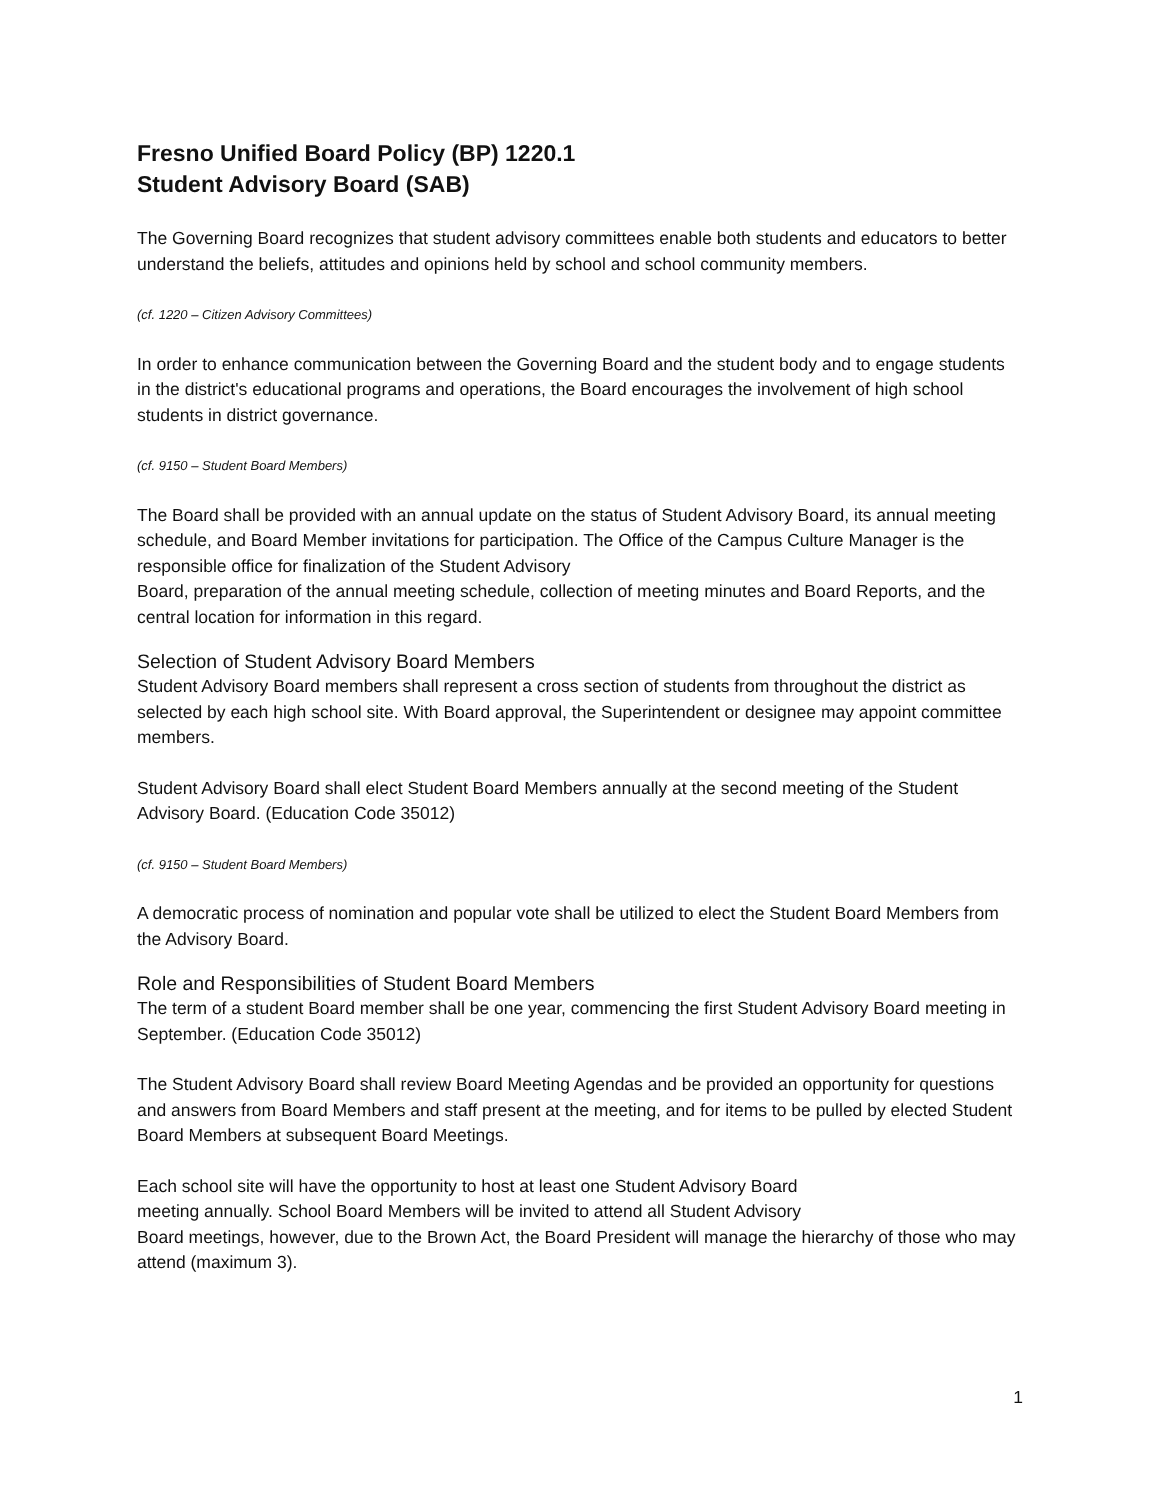Fresno Unified Board Policy (BP) 1220.1
Student Advisory Board (SAB)
The Governing Board recognizes that student advisory committees enable both students and educators to better understand the beliefs, attitudes and opinions held by school and school community members.
(cf. 1220 – Citizen Advisory Committees)
In order to enhance communication between the Governing Board and the student body and to engage students in the district's educational programs and operations, the Board encourages the involvement of high school students in district governance.
(cf. 9150 – Student Board Members)
The Board shall be provided with an annual update on the status of Student Advisory Board, its annual meeting schedule, and Board Member invitations for participation. The Office of the Campus Culture Manager is the responsible office for finalization of the Student Advisory
Board, preparation of the annual meeting schedule, collection of meeting minutes and Board Reports, and the central location for information in this regard.
Selection of Student Advisory Board Members
Student Advisory Board members shall represent a cross section of students from throughout the district as selected by each high school site. With Board approval, the Superintendent or designee may appoint committee members.
Student Advisory Board shall elect Student Board Members annually at the second meeting of the Student Advisory Board. (Education Code 35012)
(cf. 9150 – Student Board Members)
A democratic process of nomination and popular vote shall be utilized to elect the Student Board Members from the Advisory Board.
Role and Responsibilities of Student Board Members
The term of a student Board member shall be one year, commencing the first Student Advisory Board meeting in September. (Education Code 35012)
The Student Advisory Board shall review Board Meeting Agendas and be provided an opportunity for questions and answers from Board Members and staff present at the meeting, and for items to be pulled by elected Student Board Members at subsequent Board Meetings.
Each school site will have the opportunity to host at least one Student Advisory Board
meeting annually. School Board Members will be invited to attend all Student Advisory
Board meetings, however, due to the Brown Act, the Board President will manage the hierarchy of those who may attend (maximum 3).
1